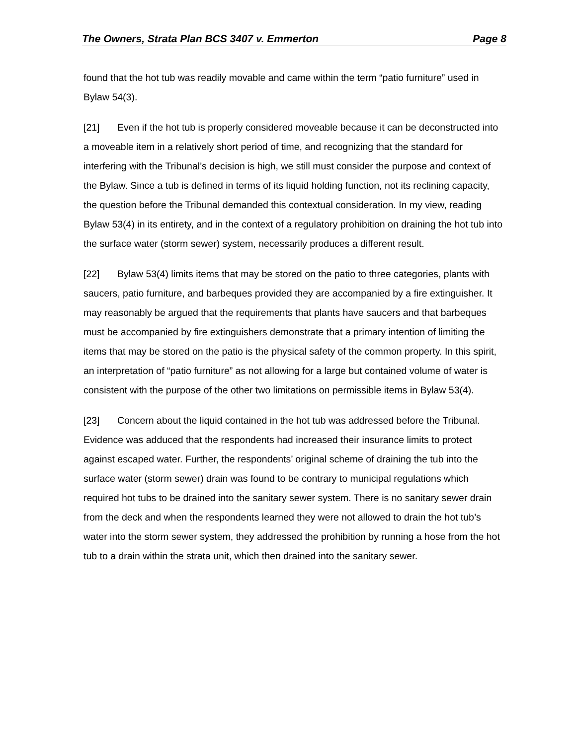The Owners, Strata Plan BCS 3407 v. Emmerton Page 8
found that the hot tub was readily movable and came within the term “patio furniture” used in Bylaw 54(3).
[21] Even if the hot tub is properly considered moveable because it can be deconstructed into a moveable item in a relatively short period of time, and recognizing that the standard for interfering with the Tribunal’s decision is high, we still must consider the purpose and context of the Bylaw. Since a tub is defined in terms of its liquid holding function, not its reclining capacity, the question before the Tribunal demanded this contextual consideration. In my view, reading Bylaw 53(4) in its entirety, and in the context of a regulatory prohibition on draining the hot tub into the surface water (storm sewer) system, necessarily produces a different result.
[22] Bylaw 53(4) limits items that may be stored on the patio to three categories, plants with saucers, patio furniture, and barbeques provided they are accompanied by a fire extinguisher. It may reasonably be argued that the requirements that plants have saucers and that barbeques must be accompanied by fire extinguishers demonstrate that a primary intention of limiting the items that may be stored on the patio is the physical safety of the common property. In this spirit, an interpretation of “patio furniture” as not allowing for a large but contained volume of water is consistent with the purpose of the other two limitations on permissible items in Bylaw 53(4).
[23] Concern about the liquid contained in the hot tub was addressed before the Tribunal. Evidence was adduced that the respondents had increased their insurance limits to protect against escaped water. Further, the respondents’ original scheme of draining the tub into the surface water (storm sewer) drain was found to be contrary to municipal regulations which required hot tubs to be drained into the sanitary sewer system. There is no sanitary sewer drain from the deck and when the respondents learned they were not allowed to drain the hot tub’s water into the storm sewer system, they addressed the prohibition by running a hose from the hot tub to a drain within the strata unit, which then drained into the sanitary sewer.